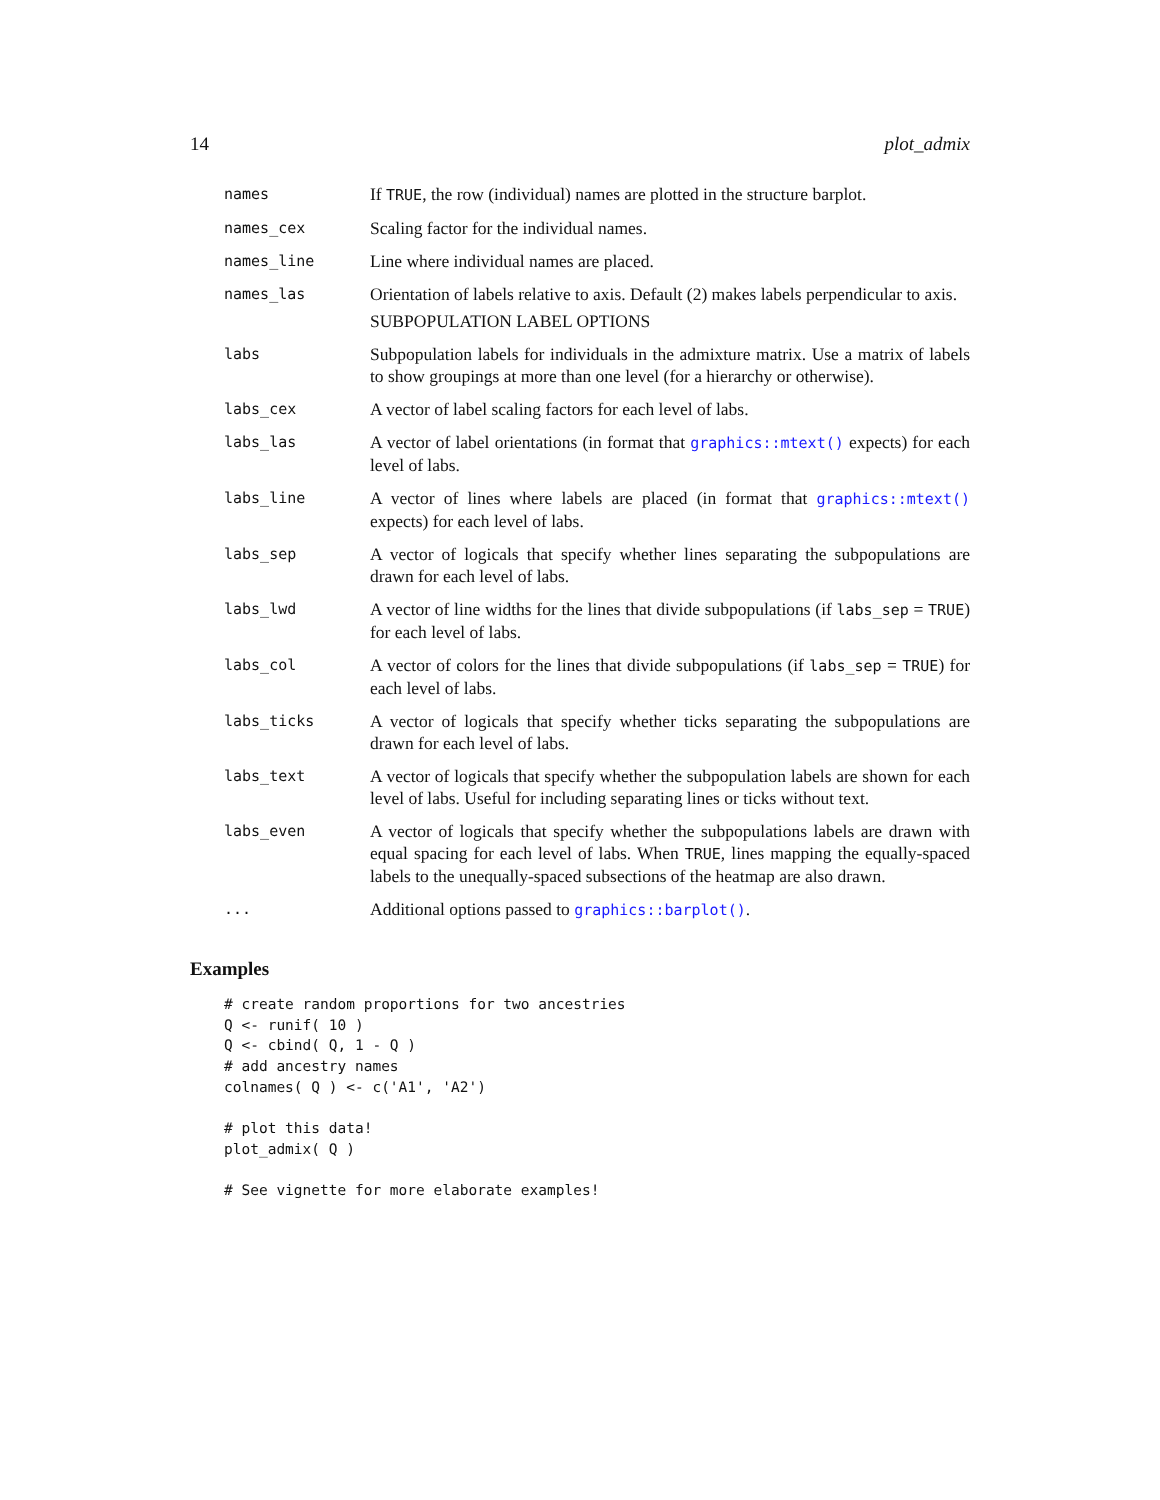14 plot_admix
| names | If TRUE , the row (individual) names are plotted in the structure barplot. |
| names_cex | Scaling factor for the individual names. |
| names_line | Line where individual names are placed. |
| names_las | Orientation of labels relative to axis. Default (2) makes labels perpendicular to axis. SUBPOPULATION LABEL OPTIONS |
| labs | Subpopulation labels for individuals in the admixture matrix. Use a matrix of labels to show groupings at more than one level (for a hierarchy or otherwise). |
| labs_cex | A vector of label scaling factors for each level of labs. |
| labs_las | A vector of label orientations (in format that graphics::mtext() expects) for each level of labs. |
| labs_line | A vector of lines where labels are placed (in format that graphics::mtext() expects) for each level of labs. |
| labs_sep | A vector of logicals that specify whether lines separating the subpopulations are drawn for each level of labs. |
| labs_lwd | A vector of line widths for the lines that divide subpopulations (if labs_sep = TRUE ) for each level of labs. |
| labs_col | A vector of colors for the lines that divide subpopulations (if labs_sep = TRUE ) for each level of labs. |
| labs_ticks | A vector of logicals that specify whether ticks separating the subpopulations are drawn for each level of labs. |
| labs_text | A vector of logicals that specify whether the subpopulation labels are shown for each level of labs. Useful for including separating lines or ticks without text. |
| labs_even | A vector of logicals that specify whether the subpopulations labels are drawn with equal spacing for each level of labs. When TRUE , lines mapping the equally-spaced labels to the unequally-spaced subsections of the heatmap are also drawn. |
| ... | Additional options passed to graphics::barplot() . |
Examples
# create random proportions for two ancestries
Q <- runif( 10 )
Q <- cbind( Q, 1 - Q )
# add ancestry names
colnames( Q ) <- c('A1', 'A2')

# plot this data!
plot_admix( Q )

# See vignette for more elaborate examples!